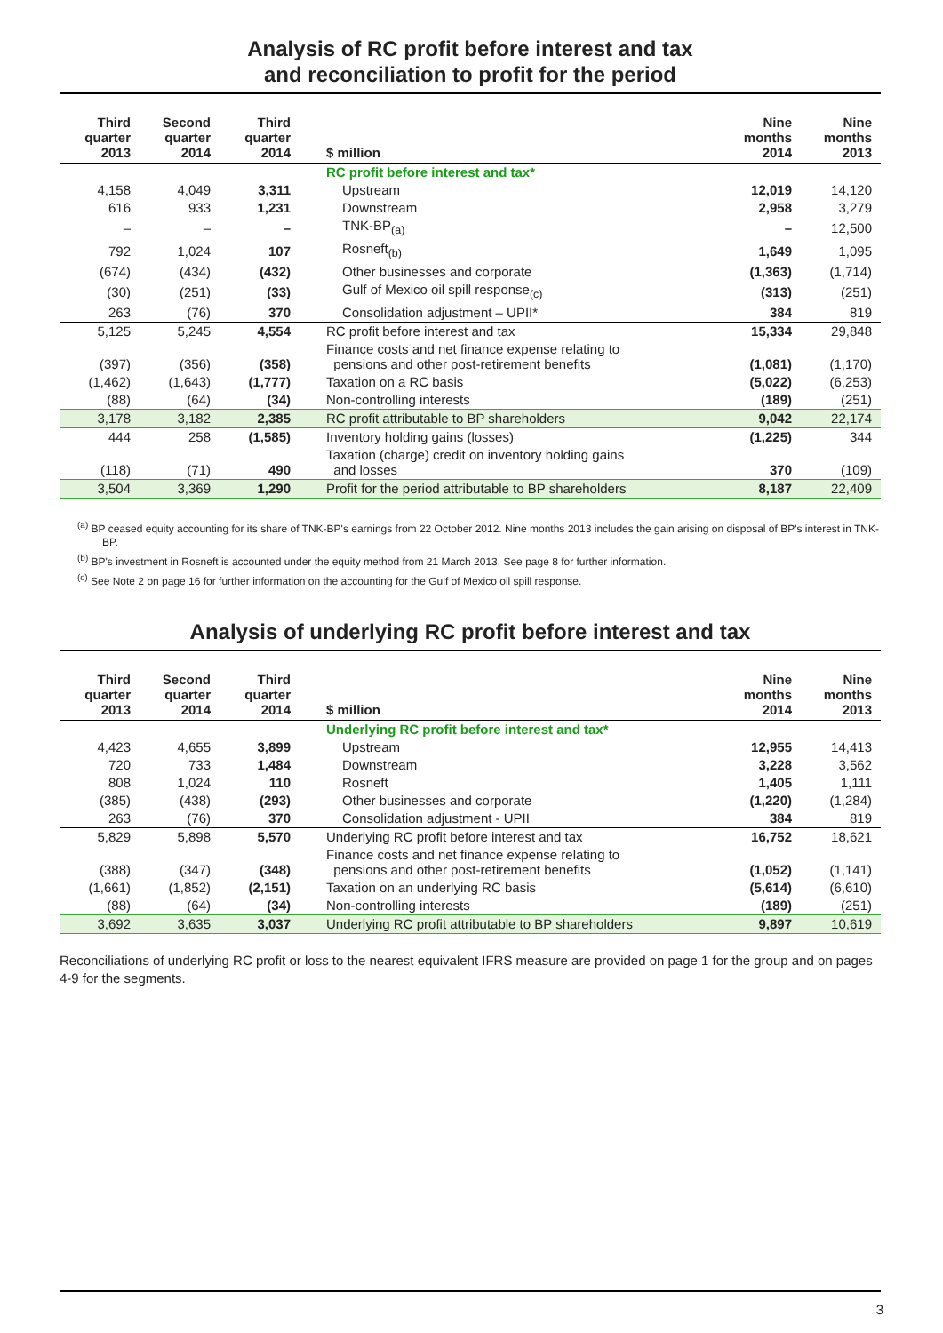Analysis of RC profit before interest and tax
and reconciliation to profit for the period
| Third quarter 2013 | Second quarter 2014 | Third quarter 2014 | | $ million | | Nine months 2014 | Nine months 2013 |
| --- | --- | --- | --- | --- | --- | --- | --- |
| | | | | RC profit before interest and tax* | | | |
| 4,158 | 4,049 | 3,311 | | Upstream | | 12,019 | 14,120 |
| 616 | 933 | 1,231 | | Downstream | | 2,958 | 3,279 |
| – | – | – | | TNK-BP<sub>(a)</sub> | | – | 12,500 |
| 792 | 1,024 | 107 | | Rosneft<sub>(b)</sub> | | 1,649 | 1,095 |
| (674) | (434) | (432) | | Other businesses and corporate | | (1,363) | (1,714) |
| (30) | (251) | (33) | | Gulf of Mexico oil spill response<sub>(c)</sub> | | (313) | (251) |
| 263 | (76) | 370 | | Consolidation adjustment – UPII* | | 384 | 819 |
| 5,125 | 5,245 | 4,554 | | RC profit before interest and tax | | 15,334 | 29,848 |
| (397) | (356) | (358) | | Finance costs and net finance expense relating to pensions and other post-retirement benefits | | (1,081) | (1,170) |
| (1,462) | (1,643) | (1,777) | | Taxation on a RC basis | | (5,022) | (6,253) |
| (88) | (64) | (34) | | Non-controlling interests | | (189) | (251) |
| 3,178 | 3,182 | 2,385 | | RC profit attributable to BP shareholders | | 9,042 | 22,174 |
| 444 | 258 | (1,585) | | Inventory holding gains (losses) | | (1,225) | 344 |
| (118) | (71) | 490 | | Taxation (charge) credit on inventory holding gains and losses | | 370 | (109) |
| 3,504 | 3,369 | 1,290 | | Profit for the period attributable to BP shareholders | | 8,187 | 22,409 |
<sup>(a)</sup> BP ceased equity accounting for its share of TNK-BP's earnings from 22 October 2012. Nine months 2013 includes the gain arising on disposal of BP's interest in TNK-BP.
<sup>(b)</sup> BP's investment in Rosneft is accounted under the equity method from 21 March 2013. See page 8 for further information.
<sup>(c)</sup> See Note 2 on page 16 for further information on the accounting for the Gulf of Mexico oil spill response.
Analysis of underlying RC profit before interest and tax
| Third quarter 2013 | Second quarter 2014 | Third quarter 2014 | | $ million | | Nine months 2014 | Nine months 2013 |
| --- | --- | --- | --- | --- | --- | --- | --- |
| | | | | Underlying RC profit before interest and tax* | | | |
| 4,423 | 4,655 | 3,899 | | Upstream | | 12,955 | 14,413 |
| 720 | 733 | 1,484 | | Downstream | | 3,228 | 3,562 |
| 808 | 1,024 | 110 | | Rosneft | | 1,405 | 1,111 |
| (385) | (438) | (293) | | Other businesses and corporate | | (1,220) | (1,284) |
| 263 | (76) | 370 | | Consolidation adjustment - UPII | | 384 | 819 |
| 5,829 | 5,898 | 5,570 | | Underlying RC profit before interest and tax | | 16,752 | 18,621 |
| (388) | (347) | (348) | | Finance costs and net finance expense relating to pensions and other post-retirement benefits | | (1,052) | (1,141) |
| (1,661) | (1,852) | (2,151) | | Taxation on an underlying RC basis | | (5,614) | (6,610) |
| (88) | (64) | (34) | | Non-controlling interests | | (189) | (251) |
| 3,692 | 3,635 | 3,037 | | Underlying RC profit attributable to BP shareholders | | 9,897 | 10,619 |
Reconciliations of underlying RC profit or loss to the nearest equivalent IFRS measure are provided on page 1 for the group and on pages 4-9 for the segments.
3